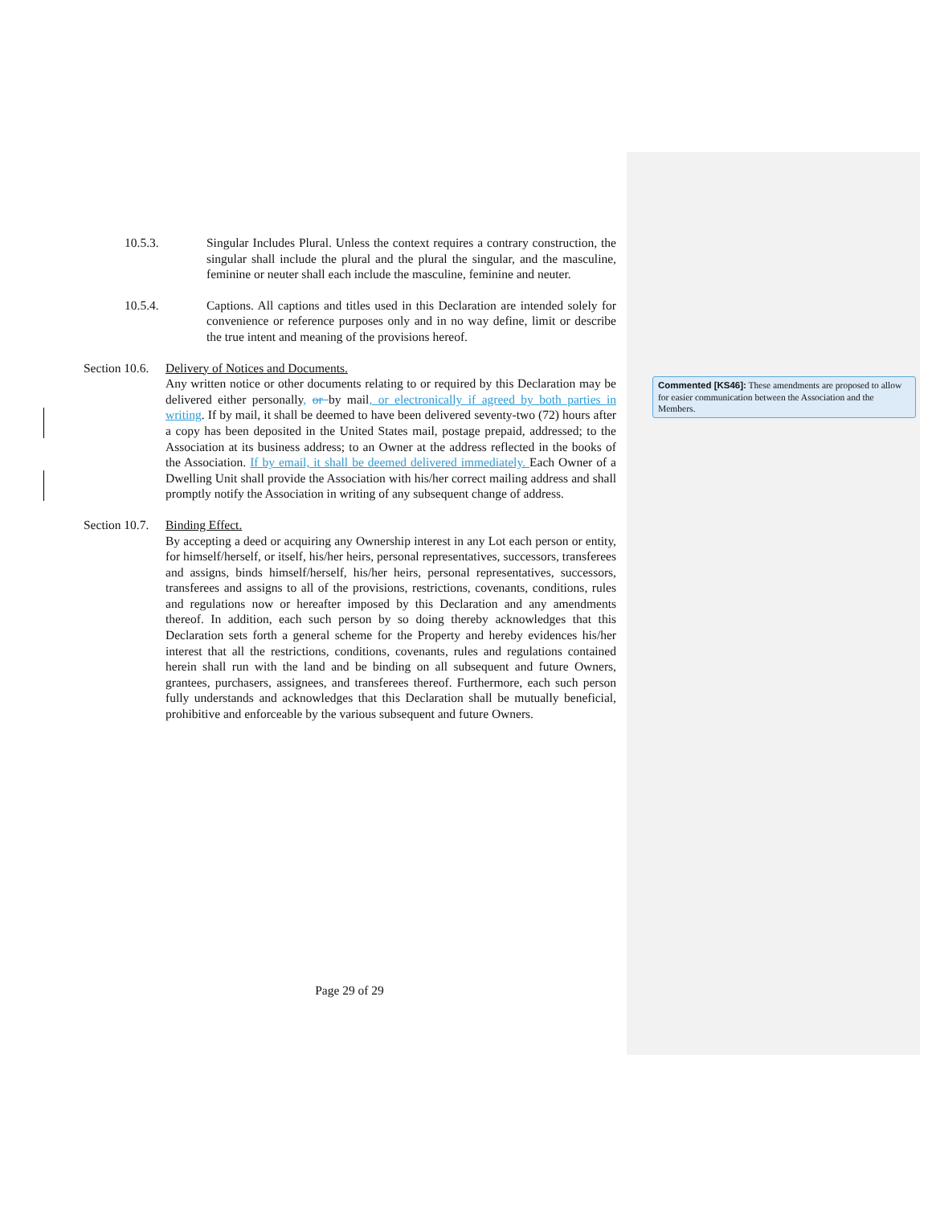10.5.3. Singular Includes Plural. Unless the context requires a contrary construction, the singular shall include the plural and the plural the singular, and the masculine, feminine or neuter shall each include the masculine, feminine and neuter.
10.5.4. Captions. All captions and titles used in this Declaration are intended solely for convenience or reference purposes only and in no way define, limit or describe the true intent and meaning of the provisions hereof.
Section 10.6.
Delivery of Notices and Documents.
Any written notice or other documents relating to or required by this Declaration may be delivered either personally, or by mail, or electronically if agreed by both parties in writing. If by mail, it shall be deemed to have been delivered seventy-two (72) hours after a copy has been deposited in the United States mail, postage prepaid, addressed; to the Association at its business address; to an Owner at the address reflected in the books of the Association. If by email, it shall be deemed delivered immediately. Each Owner of a Dwelling Unit shall provide the Association with his/her correct mailing address and shall promptly notify the Association in writing of any subsequent change of address.
Section 10.7.
Binding Effect.
By accepting a deed or acquiring any Ownership interest in any Lot each person or entity, for himself/herself, or itself, his/her heirs, personal representatives, successors, transferees and assigns, binds himself/herself, his/her heirs, personal representatives, successors, transferees and assigns to all of the provisions, restrictions, covenants, conditions, rules and regulations now or hereafter imposed by this Declaration and any amendments thereof. In addition, each such person by so doing thereby acknowledges that this Declaration sets forth a general scheme for the Property and hereby evidences his/her interest that all the restrictions, conditions, covenants, rules and regulations contained herein shall run with the land and be binding on all subsequent and future Owners, grantees, purchasers, assignees, and transferees thereof. Furthermore, each such person fully understands and acknowledges that this Declaration shall be mutually beneficial, prohibitive and enforceable by the various subsequent and future Owners.
Commented [KS46]: These amendments are proposed to allow for easier communication between the Association and the Members.
Page 29 of 29